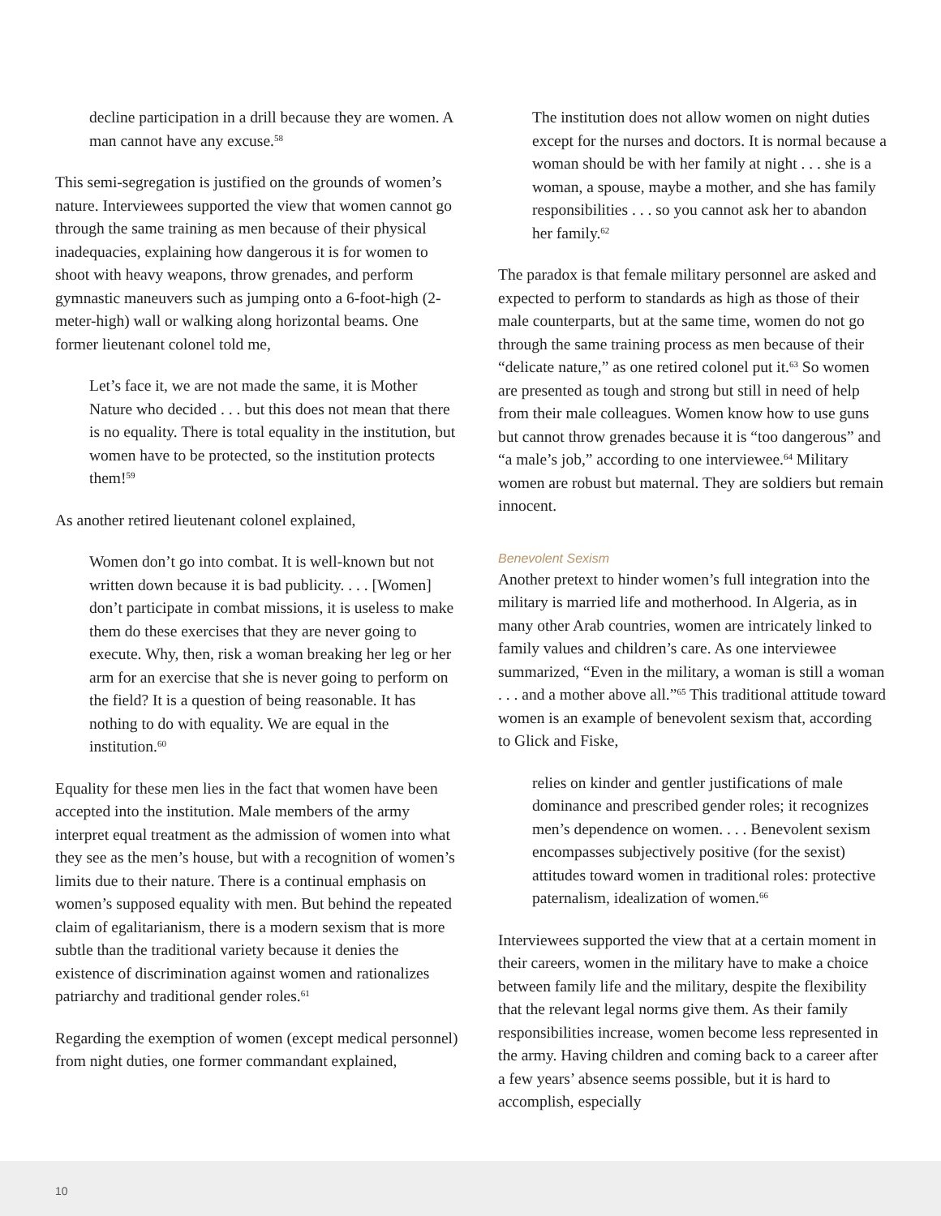decline participation in a drill because they are women. A man cannot have any excuse.<sup>58</sup>
This semi-segregation is justified on the grounds of women’s nature. Interviewees supported the view that women cannot go through the same training as men because of their physical inadequacies, explaining how dangerous it is for women to shoot with heavy weapons, throw grenades, and perform gymnastic maneuvers such as jumping onto a 6-foot-high (2-meter-high) wall or walking along horizontal beams. One former lieutenant colonel told me,
Let’s face it, we are not made the same, it is Mother Nature who decided . . . but this does not mean that there is no equality. There is total equality in the institution, but women have to be protected, so the institution protects them!<sup>59</sup>
As another retired lieutenant colonel explained,
Women don’t go into combat. It is well-known but not written down because it is bad publicity. . . . [Women] don’t participate in combat missions, it is useless to make them do these exercises that they are never going to execute. Why, then, risk a woman breaking her leg or her arm for an exercise that she is never going to perform on the field? It is a question of being reasonable. It has nothing to do with equality. We are equal in the institution.<sup>60</sup>
Equality for these men lies in the fact that women have been accepted into the institution. Male members of the army interpret equal treatment as the admission of women into what they see as the men’s house, but with a recognition of women’s limits due to their nature. There is a continual emphasis on women’s supposed equality with men. But behind the repeated claim of egalitarianism, there is a modern sexism that is more subtle than the traditional variety because it denies the existence of discrimination against women and rationalizes patriarchy and traditional gender roles.<sup>61</sup>
Regarding the exemption of women (except medical personnel) from night duties, one former commandant explained,
The institution does not allow women on night duties except for the nurses and doctors. It is normal because a woman should be with her family at night . . . she is a woman, a spouse, maybe a mother, and she has family responsibilities . . . so you cannot ask her to abandon her family.<sup>62</sup>
The paradox is that female military personnel are asked and expected to perform to standards as high as those of their male counterparts, but at the same time, women do not go through the same training process as men because of their “delicate nature,” as one retired colonel put it.<sup>63</sup> So women are presented as tough and strong but still in need of help from their male colleagues. Women know how to use guns but cannot throw grenades because it is “too dangerous” and “a male’s job,” according to one interviewee.<sup>64</sup> Military women are robust but maternal. They are soldiers but remain innocent.
Benevolent Sexism
Another pretext to hinder women’s full integration into the military is married life and motherhood. In Algeria, as in many other Arab countries, women are intricately linked to family values and children’s care. As one interviewee summarized, “Even in the military, a woman is still a woman . . . and a mother above all.”<sup>65</sup> This traditional attitude toward women is an example of benevolent sexism that, according to Glick and Fiske,
relies on kinder and gentler justifications of male dominance and prescribed gender roles; it recognizes men’s dependence on women. . . . Benevolent sexism encompasses subjectively positive (for the sexist) attitudes toward women in traditional roles: protective paternalism, idealization of women.<sup>66</sup>
Interviewees supported the view that at a certain moment in their careers, women in the military have to make a choice between family life and the military, despite the flexibility that the relevant legal norms give them. As their family responsibilities increase, women become less represented in the army. Having children and coming back to a career after a few years’ absence seems possible, but it is hard to accomplish, especially
10